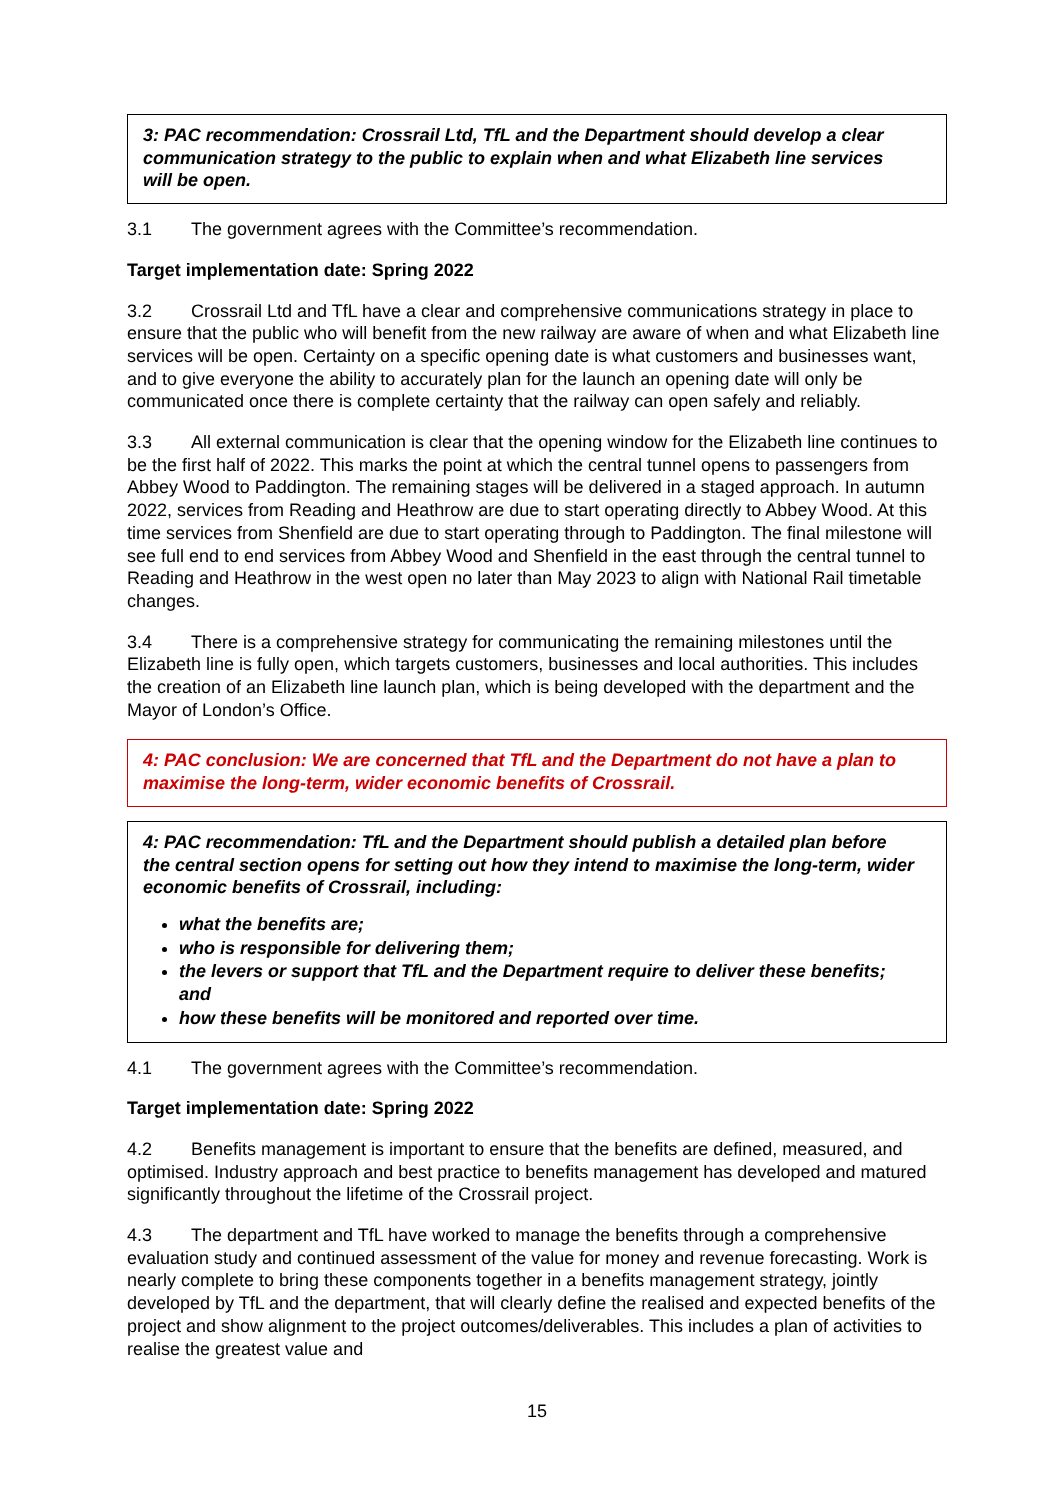3: PAC recommendation: Crossrail Ltd, TfL and the Department should develop a clear communication strategy to the public to explain when and what Elizabeth line services will be open.
3.1 The government agrees with the Committee’s recommendation.
Target implementation date: Spring 2022
3.2 Crossrail Ltd and TfL have a clear and comprehensive communications strategy in place to ensure that the public who will benefit from the new railway are aware of when and what Elizabeth line services will be open. Certainty on a specific opening date is what customers and businesses want, and to give everyone the ability to accurately plan for the launch an opening date will only be communicated once there is complete certainty that the railway can open safely and reliably.
3.3 All external communication is clear that the opening window for the Elizabeth line continues to be the first half of 2022. This marks the point at which the central tunnel opens to passengers from Abbey Wood to Paddington. The remaining stages will be delivered in a staged approach. In autumn 2022, services from Reading and Heathrow are due to start operating directly to Abbey Wood. At this time services from Shenfield are due to start operating through to Paddington. The final milestone will see full end to end services from Abbey Wood and Shenfield in the east through the central tunnel to Reading and Heathrow in the west open no later than May 2023 to align with National Rail timetable changes.
3.4 There is a comprehensive strategy for communicating the remaining milestones until the Elizabeth line is fully open, which targets customers, businesses and local authorities. This includes the creation of an Elizabeth line launch plan, which is being developed with the department and the Mayor of London’s Office.
4: PAC conclusion: We are concerned that TfL and the Department do not have a plan to maximise the long-term, wider economic benefits of Crossrail.
4: PAC recommendation: TfL and the Department should publish a detailed plan before the central section opens for setting out how they intend to maximise the long-term, wider economic benefits of Crossrail, including:
what the benefits are;
who is responsible for delivering them;
the levers or support that TfL and the Department require to deliver these benefits; and
how these benefits will be monitored and reported over time.
4.1 The government agrees with the Committee’s recommendation.
Target implementation date: Spring 2022
4.2 Benefits management is important to ensure that the benefits are defined, measured, and optimised. Industry approach and best practice to benefits management has developed and matured significantly throughout the lifetime of the Crossrail project.
4.3 The department and TfL have worked to manage the benefits through a comprehensive evaluation study and continued assessment of the value for money and revenue forecasting. Work is nearly complete to bring these components together in a benefits management strategy, jointly developed by TfL and the department, that will clearly define the realised and expected benefits of the project and show alignment to the project outcomes/deliverables. This includes a plan of activities to realise the greatest value and
15